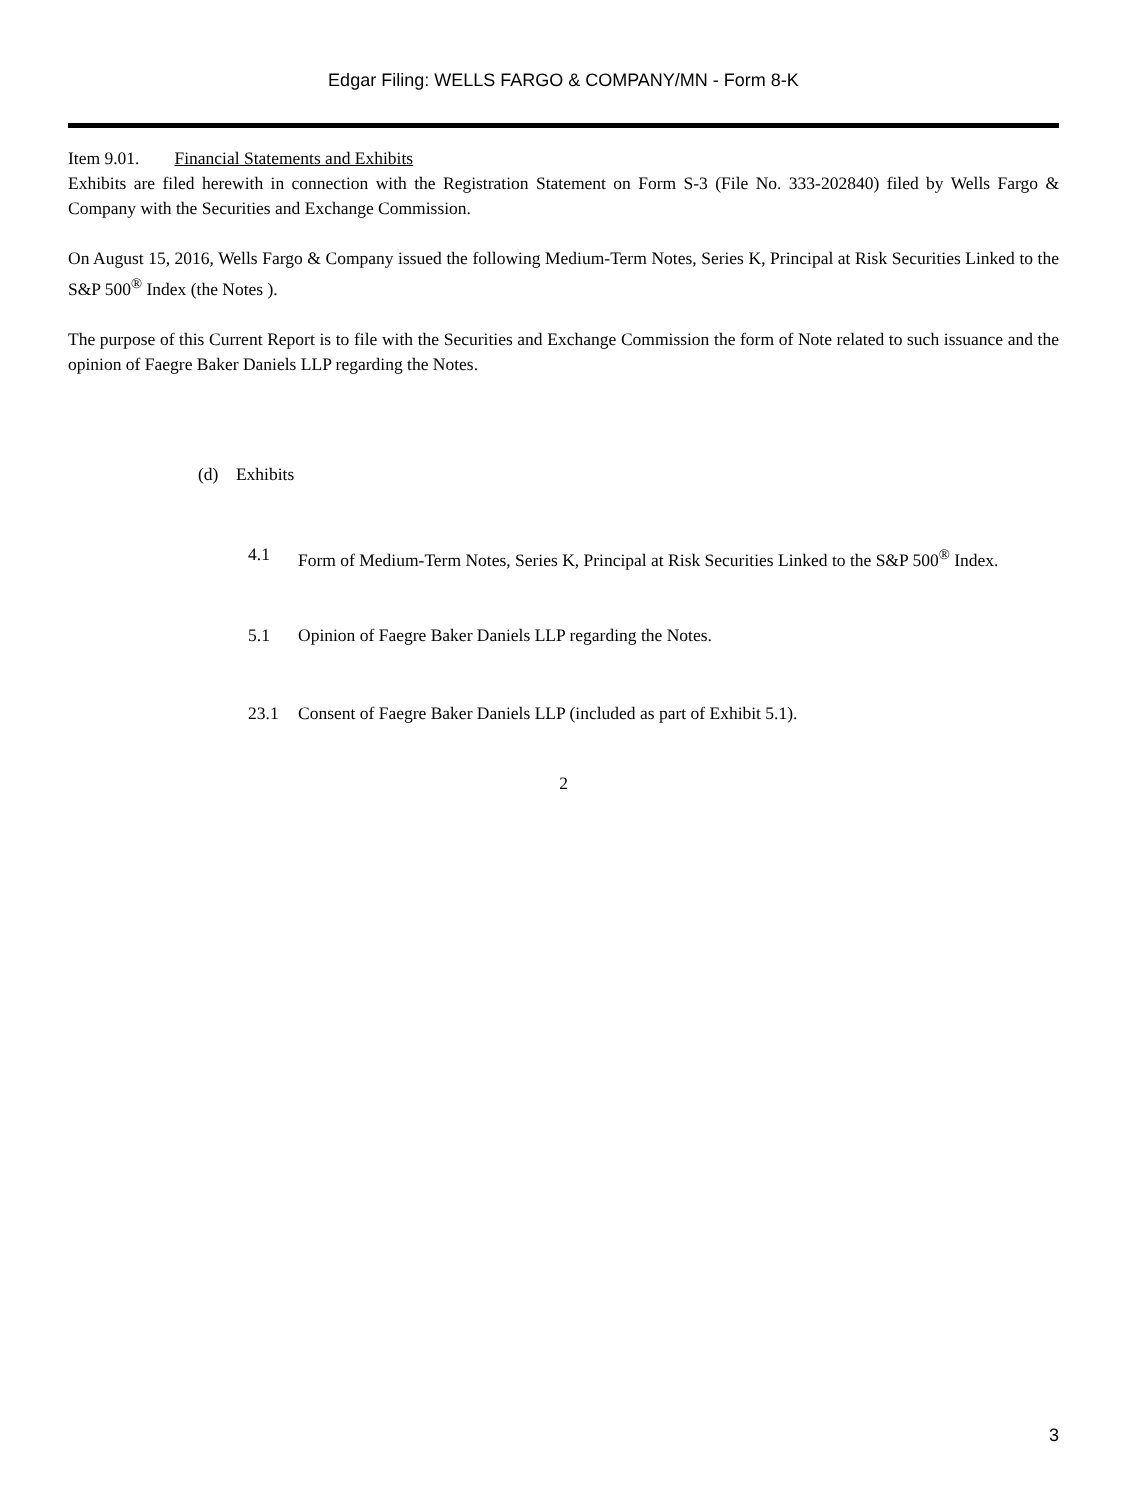Edgar Filing: WELLS FARGO & COMPANY/MN - Form 8-K
Item 9.01. Financial Statements and Exhibits
Exhibits are filed herewith in connection with the Registration Statement on Form S-3 (File No. 333-202840) filed by Wells Fargo & Company with the Securities and Exchange Commission.
On August 15, 2016, Wells Fargo & Company issued the following Medium-Term Notes, Series K, Principal at Risk Securities Linked to the S&P 500<sup>®</sup> Index (the Notes ).
The purpose of this Current Report is to file with the Securities and Exchange Commission the form of Note related to such issuance and the opinion of Faegre Baker Daniels LLP regarding the Notes.
(d) Exhibits
4.1 Form of Medium-Term Notes, Series K, Principal at Risk Securities Linked to the S&P 500<sup>®</sup> Index.
5.1 Opinion of Faegre Baker Daniels LLP regarding the Notes.
23.1 Consent of Faegre Baker Daniels LLP (included as part of Exhibit 5.1).
2
3